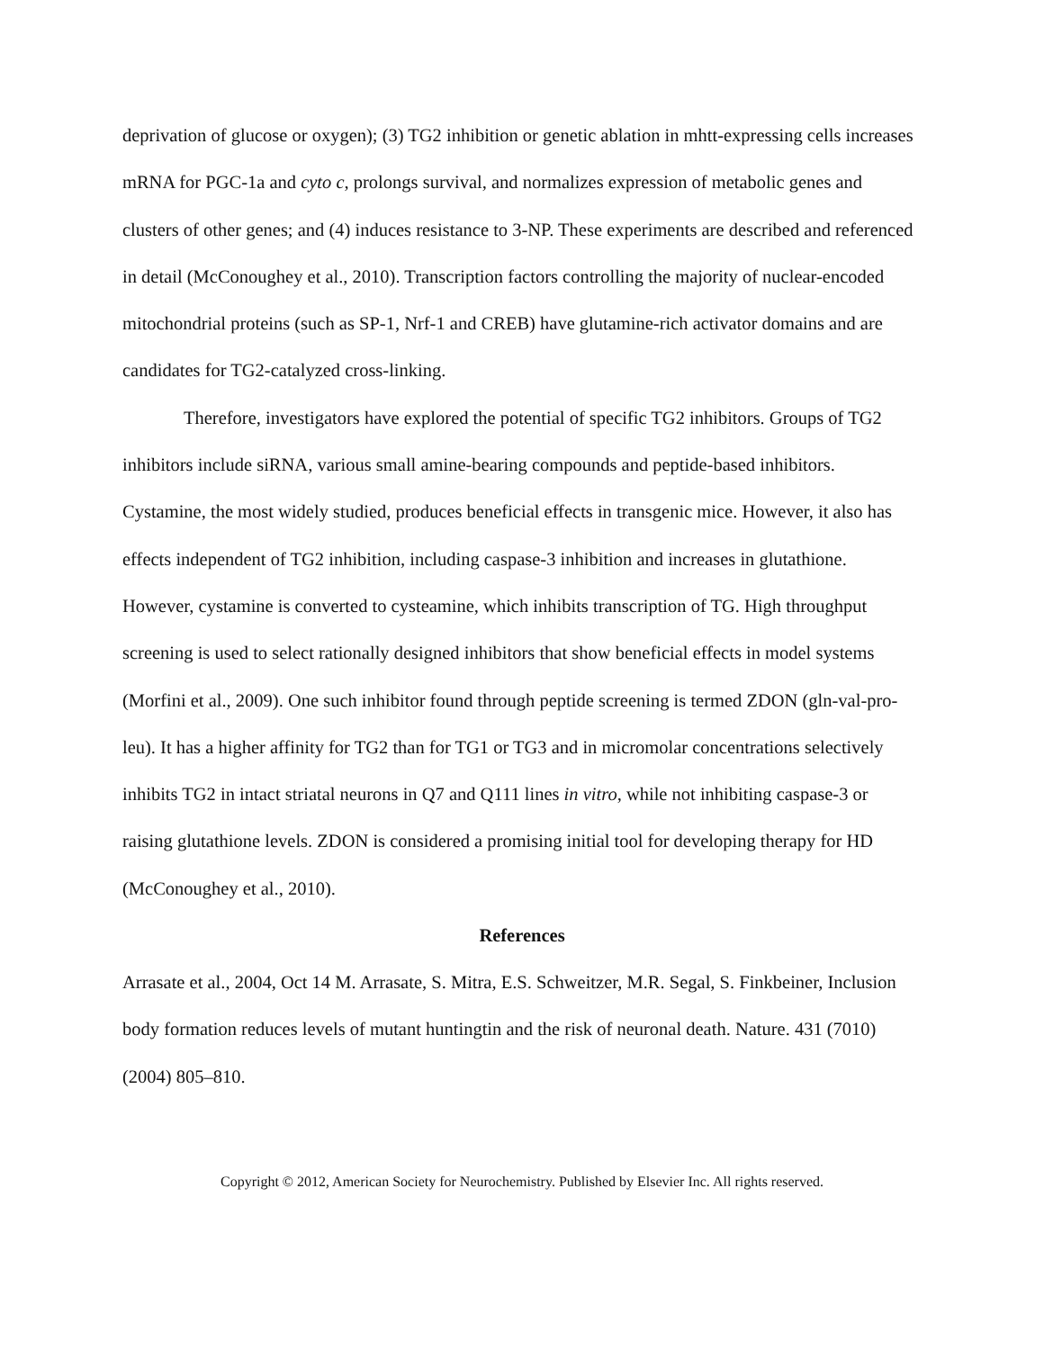deprivation of glucose or oxygen); (3) TG2 inhibition or genetic ablation in mhtt-expressing cells increases mRNA for PGC-1a and cyto c, prolongs survival, and normalizes expression of metabolic genes and clusters of other genes; and (4) induces resistance to 3-NP. These experiments are described and referenced in detail (McConoughey et al., 2010). Transcription factors controlling the majority of nuclear-encoded mitochondrial proteins (such as SP-1, Nrf-1 and CREB) have glutamine-rich activator domains and are candidates for TG2-catalyzed cross-linking.
Therefore, investigators have explored the potential of specific TG2 inhibitors. Groups of TG2 inhibitors include siRNA, various small amine-bearing compounds and peptide-based inhibitors. Cystamine, the most widely studied, produces beneficial effects in transgenic mice. However, it also has effects independent of TG2 inhibition, including caspase-3 inhibition and increases in glutathione. However, cystamine is converted to cysteamine, which inhibits transcription of TG. High throughput screening is used to select rationally designed inhibitors that show beneficial effects in model systems (Morfini et al., 2009). One such inhibitor found through peptide screening is termed ZDON (gln-val-pro-leu). It has a higher affinity for TG2 than for TG1 or TG3 and in micromolar concentrations selectively inhibits TG2 in intact striatal neurons in Q7 and Q111 lines in vitro, while not inhibiting caspase-3 or raising glutathione levels. ZDON is considered a promising initial tool for developing therapy for HD (McConoughey et al., 2010).
References
Arrasate et al., 2004, Oct 14 M. Arrasate, S. Mitra, E.S. Schweitzer, M.R. Segal, S. Finkbeiner, Inclusion body formation reduces levels of mutant huntingtin and the risk of neuronal death. Nature. 431 (7010) (2004) 805–810.
Copyright © 2012, American Society for Neurochemistry. Published by Elsevier Inc. All rights reserved.